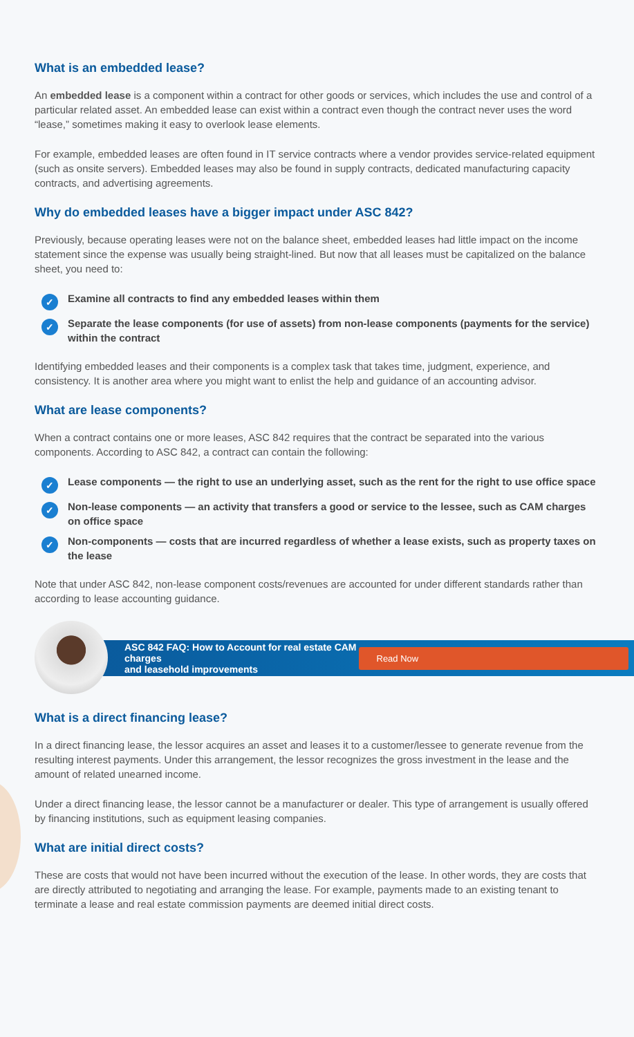What is an embedded lease?
An embedded lease is a component within a contract for other goods or services, which includes the use and control of a particular related asset. An embedded lease can exist within a contract even though the contract never uses the word “lease,” sometimes making it easy to overlook lease elements.
For example, embedded leases are often found in IT service contracts where a vendor provides service-related equipment (such as onsite servers). Embedded leases may also be found in supply contracts, dedicated manufacturing capacity contracts, and advertising agreements.
Why do embedded leases have a bigger impact under ASC 842?
Previously, because operating leases were not on the balance sheet, embedded leases had little impact on the income statement since the expense was usually being straight-lined. But now that all leases must be capitalized on the balance sheet, you need to:
✓ Examine all contracts to find any embedded leases within them
✓ Separate the lease components (for use of assets) from non-lease components (payments for the service) within the contract
Identifying embedded leases and their components is a complex task that takes time, judgment, experience, and consistency. It is another area where you might want to enlist the help and guidance of an accounting advisor.
What are lease components?
When a contract contains one or more leases, ASC 842 requires that the contract be separated into the various components. According to ASC 842, a contract can contain the following:
✓ Lease components — the right to use an underlying asset, such as the rent for the right to use office space
✓ Non-lease components — an activity that transfers a good or service to the lessee, such as CAM charges on office space
✓ Non-components — costs that are incurred regardless of whether a lease exists, such as property taxes on the lease
Note that under ASC 842, non-lease component costs/revenues are accounted for under different standards rather than according to lease accounting guidance.
ASC 842 FAQ: How to Account for real estate CAM charges
and leasehold improvements Read Now
What is a direct financing lease?
In a direct financing lease, the lessor acquires an asset and leases it to a customer/lessee to generate revenue from the resulting interest payments. Under this arrangement, the lessor recognizes the gross investment in the lease and the amount of related unearned income.
Under a direct financing lease, the lessor cannot be a manufacturer or dealer. This type of arrangement is usually offered by financing institutions, such as equipment leasing companies.
What are initial direct costs?
These are costs that would not have been incurred without the execution of the lease. In other words, they are costs that are directly attributed to negotiating and arranging the lease. For example, payments made to an existing tenant to terminate a lease and real estate commission payments are deemed initial direct costs.